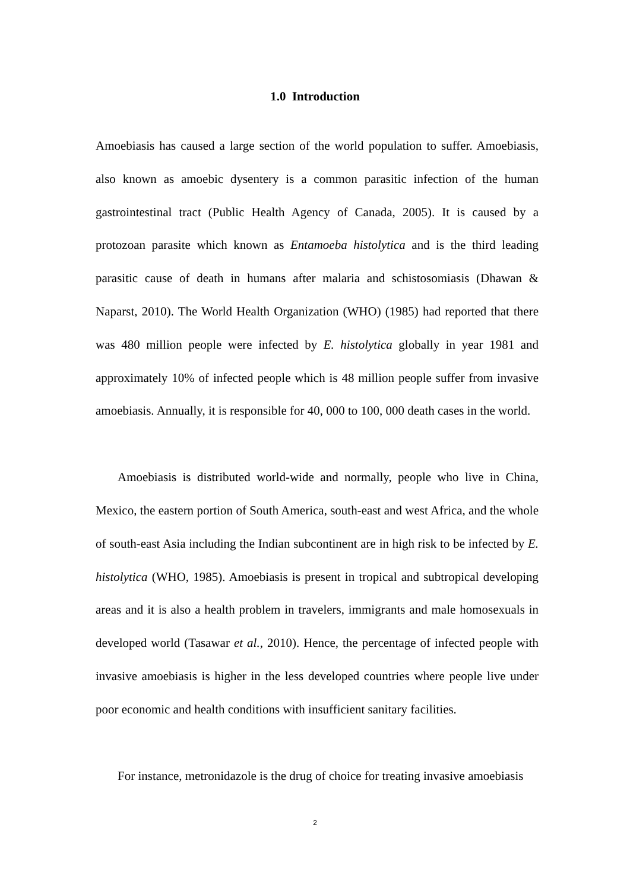1.0 Introduction
Amoebiasis has caused a large section of the world population to suffer. Amoebiasis, also known as amoebic dysentery is a common parasitic infection of the human gastrointestinal tract (Public Health Agency of Canada, 2005). It is caused by a protozoan parasite which known as Entamoeba histolytica and is the third leading parasitic cause of death in humans after malaria and schistosomiasis (Dhawan & Naparst, 2010). The World Health Organization (WHO) (1985) had reported that there was 480 million people were infected by E. histolytica globally in year 1981 and approximately 10% of infected people which is 48 million people suffer from invasive amoebiasis. Annually, it is responsible for 40, 000 to 100, 000 death cases in the world.
Amoebiasis is distributed world-wide and normally, people who live in China, Mexico, the eastern portion of South America, south-east and west Africa, and the whole of south-east Asia including the Indian subcontinent are in high risk to be infected by E. histolytica (WHO, 1985). Amoebiasis is present in tropical and subtropical developing areas and it is also a health problem in travelers, immigrants and male homosexuals in developed world (Tasawar et al., 2010). Hence, the percentage of infected people with invasive amoebiasis is higher in the less developed countries where people live under poor economic and health conditions with insufficient sanitary facilities.
For instance, metronidazole is the drug of choice for treating invasive amoebiasis
2